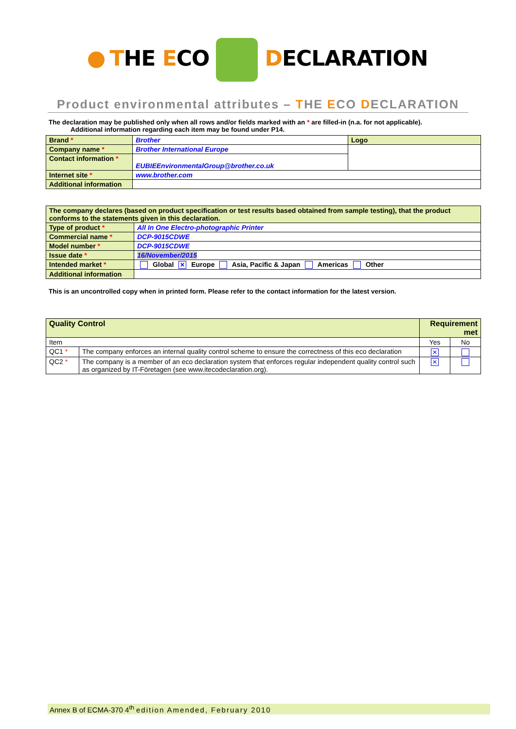THE ECO DECLARATION
Product environmental attributes – THE ECO DECLARATION
The declaration may be published only when all rows and/or fields marked with an * are filled-in (n.a. for not applicable).
Additional information regarding each item may be found under P14.
| Brand * | Brother | Logo |
| Company name * | Brother International Europe | |
| Contact information * | EUBIEEnvironmentalGroup@brother.co.uk | |
| Internet site * | www.brother.com | |
| Additional information | | |
| The company declares (based on product specification or test results based obtained from sample testing), that the product conforms to the statements given in this declaration. | |
| Type of product * | All In One Electro-photographic Printer |
| Commercial name * | DCP-9015CDWE |
| Model number * | DCP-9015CDWE |
| Issue date * | 16/November/2015 |
| Intended market * | Global ✕ Europe Asia, Pacific & Japan Americas Other |
| Additional information | |
This is an uncontrolled copy when in printed form. Please refer to the contact information for the latest version.
| Quality Control | | Requirement met | |
| --- | --- | --- | --- |
| Item | | Yes | No |
| QC1 * | The company enforces an internal quality control scheme to ensure the correctness of this eco declaration | ✕ | |
| QC2 * | The company is a member of an eco declaration system that enforces regular independent quality control such as organized by IT-Företagen (see www.itecodeclaration.org). | ✕ | |
Annex B of ECMA-370 4<sup>th</sup> edition Amended, February 2010